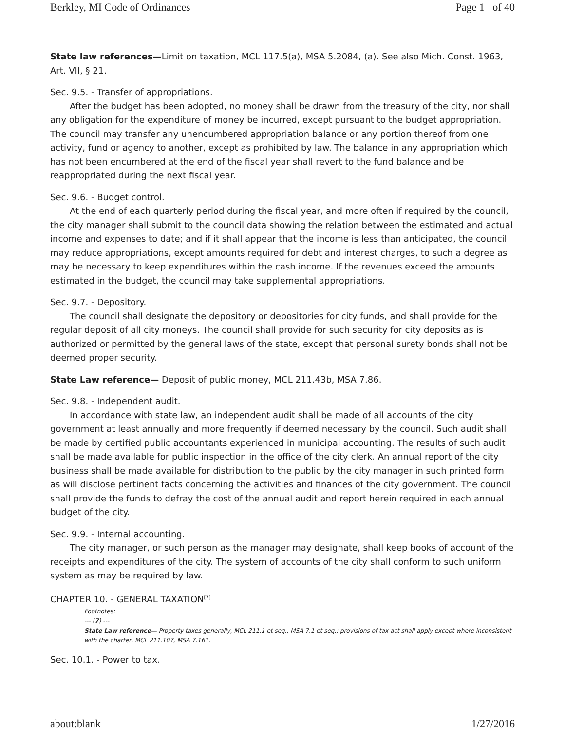Berkley, MI Code of Ordinances Page 1 of 40
State law references—Limit on taxation, MCL 117.5(a), MSA 5.2084, (a). See also Mich. Const. 1963, Art. VII, § 21.
Sec. 9.5. - Transfer of appropriations.
After the budget has been adopted, no money shall be drawn from the treasury of the city, nor shall any obligation for the expenditure of money be incurred, except pursuant to the budget appropriation. The council may transfer any unencumbered appropriation balance or any portion thereof from one activity, fund or agency to another, except as prohibited by law. The balance in any appropriation which has not been encumbered at the end of the fiscal year shall revert to the fund balance and be reappropriated during the next fiscal year.
Sec. 9.6. - Budget control.
At the end of each quarterly period during the fiscal year, and more often if required by the council, the city manager shall submit to the council data showing the relation between the estimated and actual income and expenses to date; and if it shall appear that the income is less than anticipated, the council may reduce appropriations, except amounts required for debt and interest charges, to such a degree as may be necessary to keep expenditures within the cash income. If the revenues exceed the amounts estimated in the budget, the council may take supplemental appropriations.
Sec. 9.7. - Depository.
The council shall designate the depository or depositories for city funds, and shall provide for the regular deposit of all city moneys. The council shall provide for such security for city deposits as is authorized or permitted by the general laws of the state, except that personal surety bonds shall not be deemed proper security.
State Law reference— Deposit of public money, MCL 211.43b, MSA 7.86.
Sec. 9.8. - Independent audit.
In accordance with state law, an independent audit shall be made of all accounts of the city government at least annually and more frequently if deemed necessary by the council. Such audit shall be made by certified public accountants experienced in municipal accounting. The results of such audit shall be made available for public inspection in the office of the city clerk. An annual report of the city business shall be made available for distribution to the public by the city manager in such printed form as will disclose pertinent facts concerning the activities and finances of the city government. The council shall provide the funds to defray the cost of the annual audit and report herein required in each annual budget of the city.
Sec. 9.9. - Internal accounting.
The city manager, or such person as the manager may designate, shall keep books of account of the receipts and expenditures of the city. The system of accounts of the city shall conform to such uniform system as may be required by law.
CHAPTER 10. - GENERAL TAXATION<sup>[7]</sup>
Footnotes:
--- (7) ---
State Law reference— Property taxes generally, MCL 211.1 et seq., MSA 7.1 et seq.; provisions of tax act shall apply except where inconsistent with the charter, MCL 211.107, MSA 7.161.
Sec. 10.1. - Power to tax.
about:blank 1/27/2016